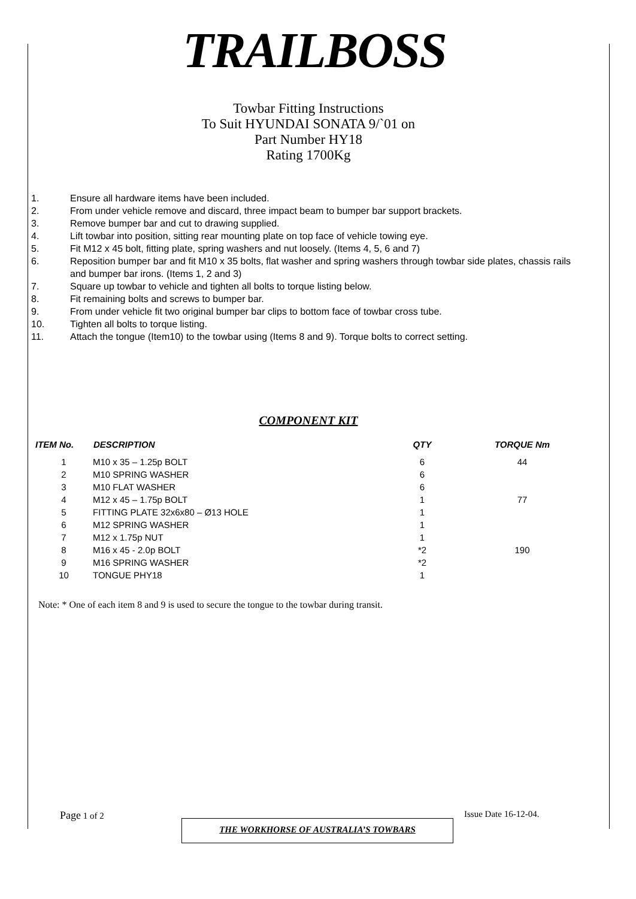TRAILBOSS
Towbar Fitting Instructions
To Suit HYUNDAI SONATA 9/`01 on
Part Number HY18
Rating 1700Kg
1. Ensure all hardware items have been included.
2. From under vehicle remove and discard, three impact beam to bumper bar support brackets.
3. Remove bumper bar and cut to drawing supplied.
4. Lift towbar into position, sitting rear mounting plate on top face of vehicle towing eye.
5. Fit M12 x 45 bolt, fitting plate, spring washers and nut loosely. (Items 4, 5, 6 and 7)
6. Reposition bumper bar and fit M10 x 35 bolts, flat washer and spring washers through towbar side plates, chassis rails and bumper bar irons. (Items 1, 2 and 3)
7. Square up towbar to vehicle and tighten all bolts to torque listing below.
8. Fit remaining bolts and screws to bumper bar.
9. From under vehicle fit two original bumper bar clips to bottom face of towbar cross tube.
10. Tighten all bolts to torque listing.
11. Attach the tongue (Item10) to the towbar using (Items 8 and 9). Torque bolts to correct setting.
COMPONENT KIT
| ITEM No. | DESCRIPTION | QTY | TORQUE Nm |
| --- | --- | --- | --- |
| 1 | M10 x 35 – 1.25p BOLT | 6 | 44 |
| 2 | M10 SPRING WASHER | 6 | |
| 3 | M10 FLAT WASHER | 6 | |
| 4 | M12 x 45 – 1.75p BOLT | 1 | 77 |
| 5 | FITTING PLATE 32x6x80 – Ø13 HOLE | 1 | |
| 6 | M12 SPRING WASHER | 1 | |
| 7 | M12 x 1.75p NUT | 1 | |
| 8 | M16 x 45 - 2.0p BOLT | *2 | 190 |
| 9 | M16 SPRING WASHER | *2 | |
| 10 | TONGUE PHY18 | 1 | |
Note: * One of each item 8 and 9 is used to secure the tongue to the towbar during transit.
Page 1 of 2
THE WORKHORSE OF AUSTRALIA’S TOWBARS
Issue Date 16-12-04.